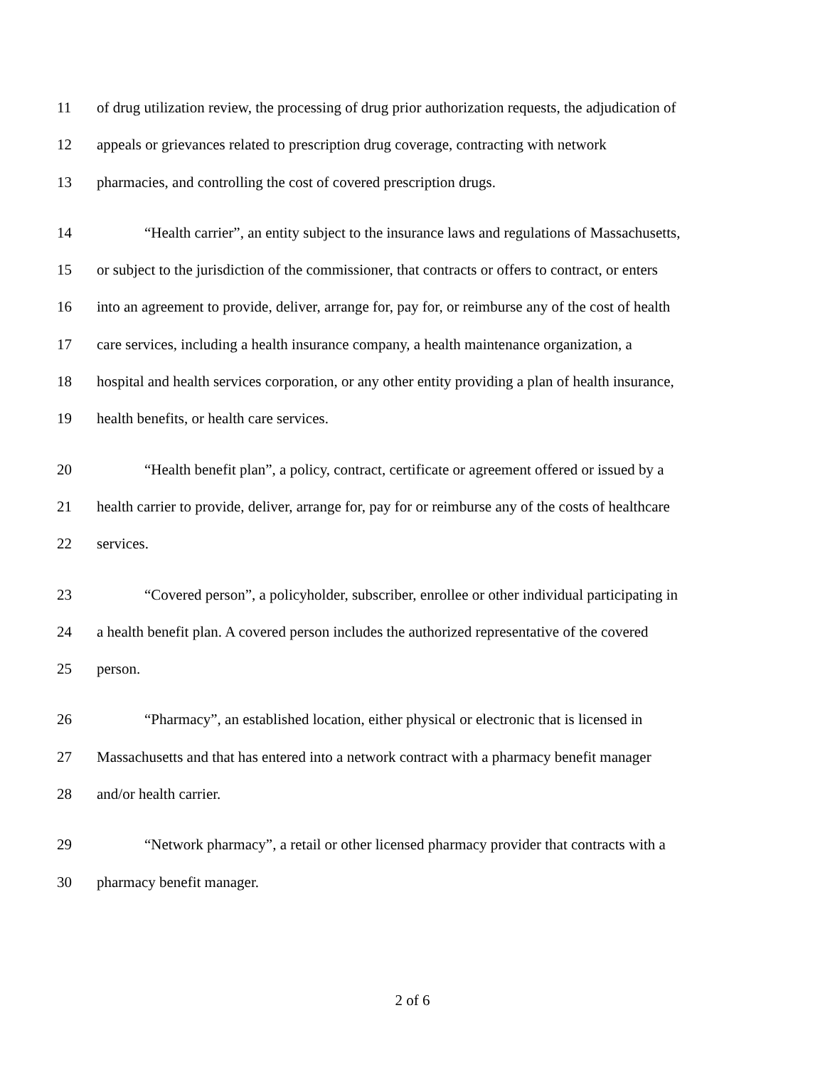11 of drug utilization review, the processing of drug prior authorization requests, the adjudication of
12 appeals or grievances related to prescription drug coverage, contracting with network
13 pharmacies, and controlling the cost of covered prescription drugs.
14 “Health carrier”, an entity subject to the insurance laws and regulations of Massachusetts,
15 or subject to the jurisdiction of the commissioner, that contracts or offers to contract, or enters
16 into an agreement to provide, deliver, arrange for, pay for, or reimburse any of the cost of health
17 care services, including a health insurance company, a health maintenance organization, a
18 hospital and health services corporation, or any other entity providing a plan of health insurance,
19 health benefits, or health care services.
20 “Health benefit plan”, a policy, contract, certificate or agreement offered or issued by a
21 health carrier to provide, deliver, arrange for, pay for or reimburse any of the costs of healthcare
22 services.
23 “Covered person”, a policyholder, subscriber, enrollee or other individual participating in
24 a health benefit plan. A covered person includes the authorized representative of the covered
25 person.
26 “Pharmacy”, an established location, either physical or electronic that is licensed in
27 Massachusetts and that has entered into a network contract with a pharmacy benefit manager
28 and/or health carrier.
29 “Network pharmacy”, a retail or other licensed pharmacy provider that contracts with a
30 pharmacy benefit manager.
2 of 6